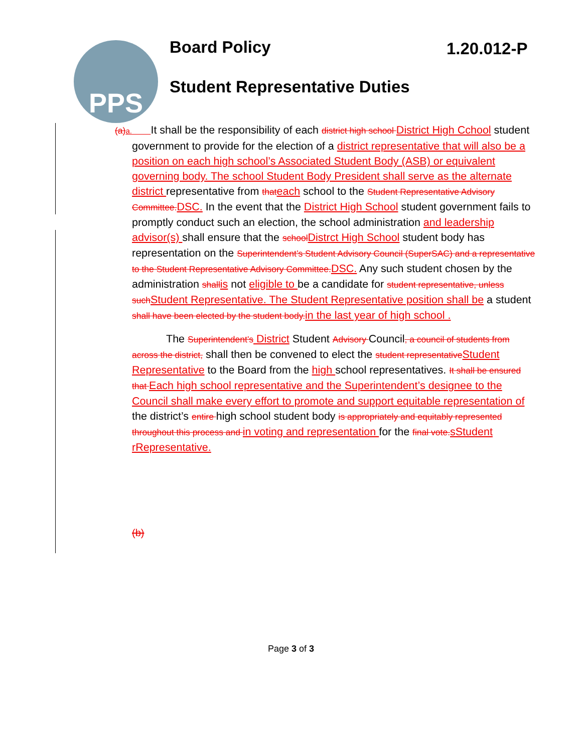PPS Board Policy 1.20.012-P
Student Representative Duties
(a) a. It shall be the responsibility of each district high school District High Cchool student government to provide for the election of a district representative that will also be a position on each high school’s Associated Student Body (ASB) or equivalent governing body. The school Student Body President shall serve as the alternate district representative from that each school to the Student Representative Advisory Committee. DSC. In the event that the District High School student government fails to promptly conduct such an election, the school administration and leadership advisor(s) shall ensure that the school Distrct High School student body has representation on the Superintendent’s Student Advisory Council (SuperSAC) and a representative to the Student Representative Advisory Committee. DSC. Any such student chosen by the administration shall is not eligible to be a candidate for student representative, unless such Student Representative. The Student Representative position shall be a student shall have been elected by the student body. in the last year of high school .
The Superintendent’s District Student Advisory Council, a council of students from across the district, shall then be convened to elect the student representative Student Representative to the Board from the high school representatives. It shall be ensured that Each high school representative and the Superintendent’s designee to the Council shall make every effort to promote and support equitable representation of the district’s entire high school student body is appropriately and equitably represented throughout this process and in voting and representation for the final vote. sStudent rRepresentative.
(b)
Page 3 of 3